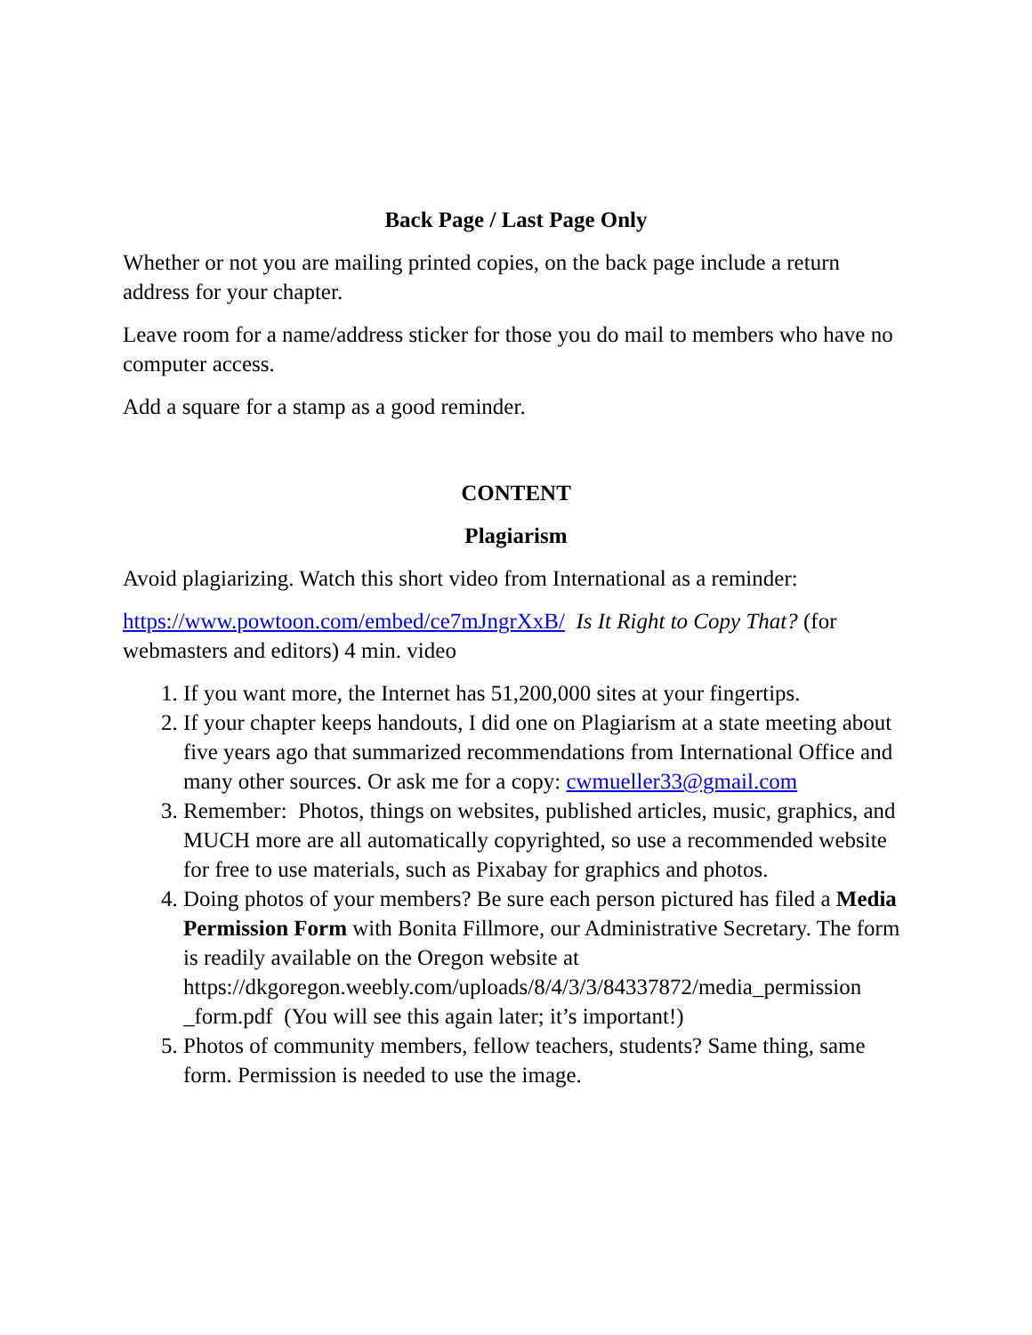Back Page / Last Page Only
Whether or not you are mailing printed copies, on the back page include a return address for your chapter.
Leave room for a name/address sticker for those you do mail to members who have no computer access.
Add a square for a stamp as a good reminder.
CONTENT
Plagiarism
Avoid plagiarizing. Watch this short video from International as a reminder:
https://www.powtoon.com/embed/ce7mJngrXxB/ Is It Right to Copy That? (for webmasters and editors) 4 min. video
1. If you want more, the Internet has 51,200,000 sites at your fingertips.
2. If your chapter keeps handouts, I did one on Plagiarism at a state meeting about five years ago that summarized recommendations from International Office and many other sources. Or ask me for a copy: cwmueller33@gmail.com
3. Remember: Photos, things on websites, published articles, music, graphics, and MUCH more are all automatically copyrighted, so use a recommended website for free to use materials, such as Pixabay for graphics and photos.
4. Doing photos of your members? Be sure each person pictured has filed a Media Permission Form with Bonita Fillmore, our Administrative Secretary. The form is readily available on the Oregon website at https://dkgoregon.weebly.com/uploads/8/4/3/3/84337872/media_permission _form.pdf (You will see this again later; it’s important!)
5. Photos of community members, fellow teachers, students? Same thing, same form. Permission is needed to use the image.